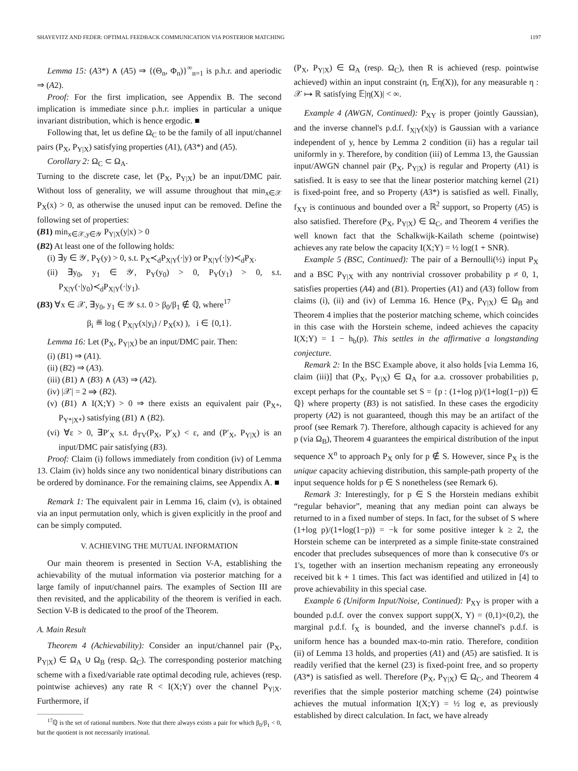SHAYEVITZ AND FEDER: OPTIMAL FEEDBACK COMMUNICATION VIA POSTERIOR MATCHING 1197
Lemma 15: (A3*) ∧ (A5) ⇒ {(Θ<sub>n</sub>, Φ<sub>n</sub>)}<sup>∞</sup><sub>n=1</sub> is p.h.r. and aperiodic ⇒ (A2).
Proof: For the first implication, see Appendix B. The second implication is immediate since p.h.r. implies in particular a unique invariant distribution, which is hence ergodic. ■
Following that, let us define Ω<sub>C</sub> to be the family of all input/channel pairs (P<sub>X</sub>, P<sub>Y|X</sub>) satisfying properties (A1), (A3*) and (A5).
Corollary 2: Ω<sub>C</sub> ⊂ Ω<sub>A</sub>.
Turning to the discrete case, let (P<sub>X</sub>, P<sub>Y|X</sub>) be an input/DMC pair. Without loss of generality, we will assume throughout that min<sub>x∈𝒳</sub> P<sub>X</sub>(x) > 0, as otherwise the unused input can be removed. Define the following set of properties:
(B1) min<sub>x∈𝒳,y∈𝒴</sub> P<sub>Y|X</sub>(y|x) > 0
(B2) At least one of the following holds:
(i) ∃y ∈ 𝒴, P<sub>Y</sub>(y) > 0, s.t. P<sub>X</sub>≺<sub>d</sub>P<sub>X|Y</sub>(·|y) or P<sub>X|Y</sub>(·|y)≺<sub>d</sub>P<sub>X</sub>.
(ii) ∃y<sub>0</sub>, y<sub>1</sub> ∈ 𝒴, P<sub>Y</sub>(y<sub>0</sub>) > 0, P<sub>Y</sub>(y<sub>1</sub>) > 0, s.t. P<sub>X|Y</sub>(·|y<sub>0</sub>)≺<sub>d</sub>P<sub>X|Y</sub>(·|y<sub>1</sub>).
(B3) ∀x ∈ 𝒳, ∃y<sub>0</sub>, y<sub>1</sub> ∈ 𝒴 s.t. 0 > β<sub>0</sub>/β<sub>1</sub> ∉ ℚ, where<sup>17</sup>
β<sub>i</sub> ≝ log ( P<sub>X|Y</sub>(x|y<sub>i</sub>) / P<sub>X</sub>(x) ), i ∈ {0,1}.
Lemma 16: Let (P<sub>X</sub>, P<sub>Y|X</sub>) be an input/DMC pair. Then:
(i) (B1) ⇒ (A1).
(ii) (B2) ⇒ (A3).
(iii) (B1) ∧ (B3) ∧ (A3) ⇒ (A2).
(iv) |𝒳| = 2 ⇒ (B2).
(v) (B1) ∧ I(X;Y) > 0 ⇒ there exists an equivalent pair (P<sub>X*</sub>, P<sub>Y*|X*</sub>) satisfying (B1) ∧ (B2).
(vi) ∀ε > 0, ∃P′<sub>X</sub> s.t. d<sub>TV</sub>(P<sub>X</sub>, P′<sub>X</sub>) < ε, and (P′<sub>X</sub>, P<sub>Y|X</sub>) is an input/DMC pair satisfying (B3).
Proof: Claim (i) follows immediately from condition (iv) of Lemma 13. Claim (iv) holds since any two nonidentical binary distributions can be ordered by dominance. For the remaining claims, see Appendix A. ■
Remark 1: The equivalent pair in Lemma 16, claim (v), is obtained via an input permutation only, which is given explicitly in the proof and can be simply computed.
V. ACHIEVING THE MUTUAL INFORMATION
Our main theorem is presented in Section V-A, establishing the achievability of the mutual information via posterior matching for a large family of input/channel pairs. The examples of Section III are then revisited, and the applicability of the theorem is verified in each. Section V-B is dedicated to the proof of the Theorem.
A. Main Result
Theorem 4 (Achievability): Consider an input/channel pair (P<sub>X</sub>, P<sub>Y|X</sub>) ∈ Ω<sub>A</sub> ∪ Ω<sub>B</sub> (resp. Ω<sub>C</sub>). The corresponding posterior matching scheme with a fixed/variable rate optimal decoding rule, achieves (resp. pointwise achieves) any rate R < I(X;Y) over the channel P<sub>Y|X</sub>. Furthermore, if
<sup>17</sup> ℚ is the set of rational numbers. Note that there always exists a pair for which β<sub>0</sub>/β<sub>1</sub> < 0, but the quotient is not necessarily irrational.
(P<sub>X</sub>, P<sub>Y|X</sub>) ∈ Ω<sub>A</sub> (resp. Ω<sub>C</sub>), then R is achieved (resp. pointwise achieved) within an input constraint (η, 𝔼η(X)), for any measurable η : 𝒳 ↦ ℝ satisfying 𝔼|η(X)| < ∞.
Example 4 (AWGN, Continued): P<sub>XY</sub> is proper (jointly Gaussian), and the inverse channel's p.d.f. f<sub>X|Y</sub>(x|y) is Gaussian with a variance independent of y, hence by Lemma 2 condition (ii) has a regular tail uniformly in y. Therefore, by condition (iii) of Lemma 13, the Gaussian input/AWGN channel pair (P<sub>X</sub>, P<sub>Y|X</sub>) is regular and Property (A1) is satisfied. It is easy to see that the linear posterior matching kernel (21) is fixed-point free, and so Property (A3*) is satisfied as well. Finally, f<sub>XY</sub> is continuous and bounded over a ℝ<sup>2</sup> support, so Property (A5) is also satisfied. Therefore (P<sub>X</sub>, P<sub>Y|X</sub>) ∈ Ω<sub>C</sub>, and Theorem 4 verifies the well known fact that the Schalkwijk-Kailath scheme (pointwise) achieves any rate below the capacity I(X;Y) = ½ log(1 + SNR).
Example 5 (BSC, Continued): The pair of a Bernoulli(½) input P<sub>X</sub> and a BSC P<sub>Y|X</sub> with any nontrivial crossover probability p ≠ 0, 1, satisfies properties (A4) and (B1). Properties (A1) and (A3) follow from claims (i), (ii) and (iv) of Lemma 16. Hence (P<sub>X</sub>, P<sub>Y|X</sub>) ∈ Ω<sub>B</sub> and Theorem 4 implies that the posterior matching scheme, which coincides in this case with the Horstein scheme, indeed achieves the capacity I(X;Y) = 1 − h<sub>b</sub>(p). This settles in the affirmative a longstanding conjecture.
Remark 2: In the BSC Example above, it also holds [via Lemma 16, claim (iii)] that (P<sub>X</sub>, P<sub>Y|X</sub>) ∈ Ω<sub>A</sub> for a.a. crossover probabilities p, except perhaps for the countable set S = {p : (1+log p)/(1+log(1−p)) ∈ ℚ} where property (B3) is not satisfied. In these cases the ergodicity property (A2) is not guaranteed, though this may be an artifact of the proof (see Remark 7). Therefore, although capacity is achieved for any p (via Ω<sub>B</sub>), Theorem 4 guarantees the empirical distribution of the input sequence X<sup>n</sup> to approach P<sub>X</sub> only for p ∉ S. However, since P<sub>X</sub> is the unique capacity achieving distribution, this sample-path property of the input sequence holds for p ∈ S nonetheless (see Remark 6).
Remark 3: Interestingly, for p ∈ S the Horstein medians exhibit “regular behavior”, meaning that any median point can always be returned to in a fixed number of steps. In fact, for the subset of S where (1+log p)/(1+log(1−p)) = −k for some positive integer k ≥ 2, the Horstein scheme can be interpreted as a simple finite-state constrained encoder that precludes subsequences of more than k consecutive 0's or 1's, together with an insertion mechanism repeating any erroneously received bit k + 1 times. This fact was identified and utilized in [4] to prove achievability in this special case.
Example 6 (Uniform Input/Noise, Continued): P<sub>XY</sub> is proper with a bounded p.d.f. over the convex support supp(X, Y) = (0,1)×(0,2), the marginal p.d.f. f<sub>X</sub> is bounded, and the inverse channel's p.d.f. is uniform hence has a bounded max-to-min ratio. Therefore, condition (ii) of Lemma 13 holds, and properties (A1) and (A5) are satisfied. It is readily verified that the kernel (23) is fixed-point free, and so property (A3*) is satisfied as well. Therefore (P<sub>X</sub>, P<sub>Y|X</sub>) ∈ Ω<sub>C</sub>, and Theorem 4 reverifies that the simple posterior matching scheme (24) pointwise achieves the mutual information I(X;Y) = ½ log e, as previously established by direct calculation. In fact, we have already